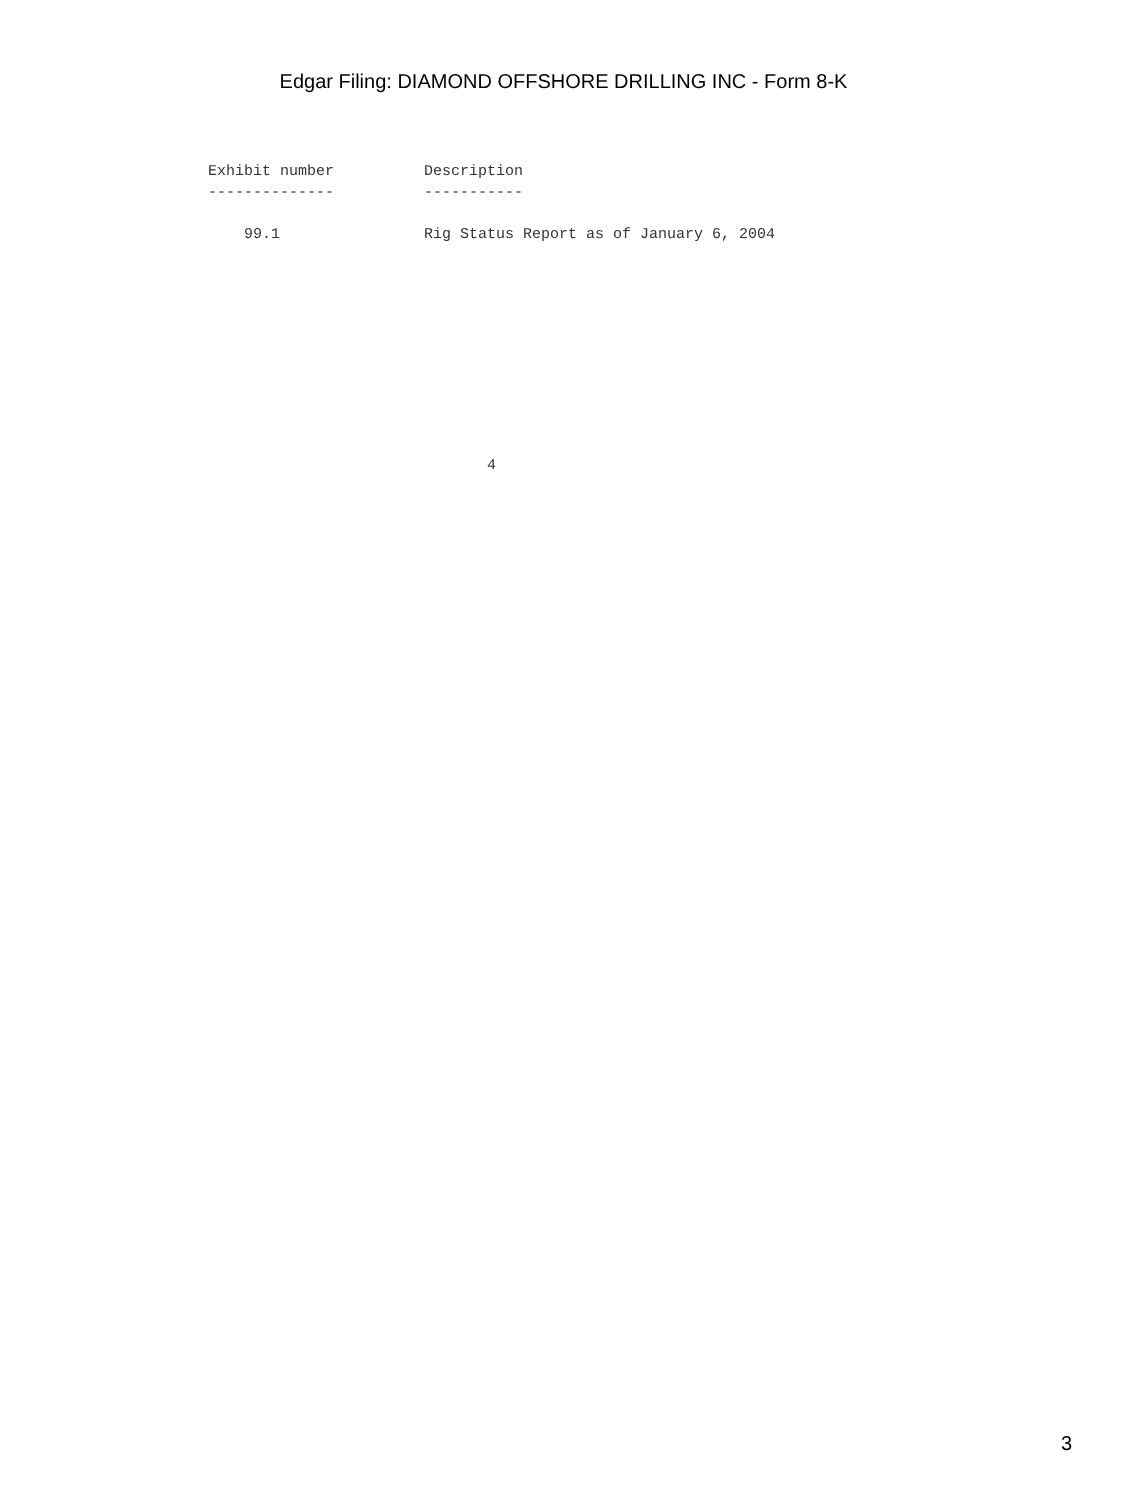Edgar Filing: DIAMOND OFFSHORE DRILLING INC - Form 8-K
Exhibit number          Description
--------------          -----------

    99.1                Rig Status Report as of January 6, 2004










                               4
3